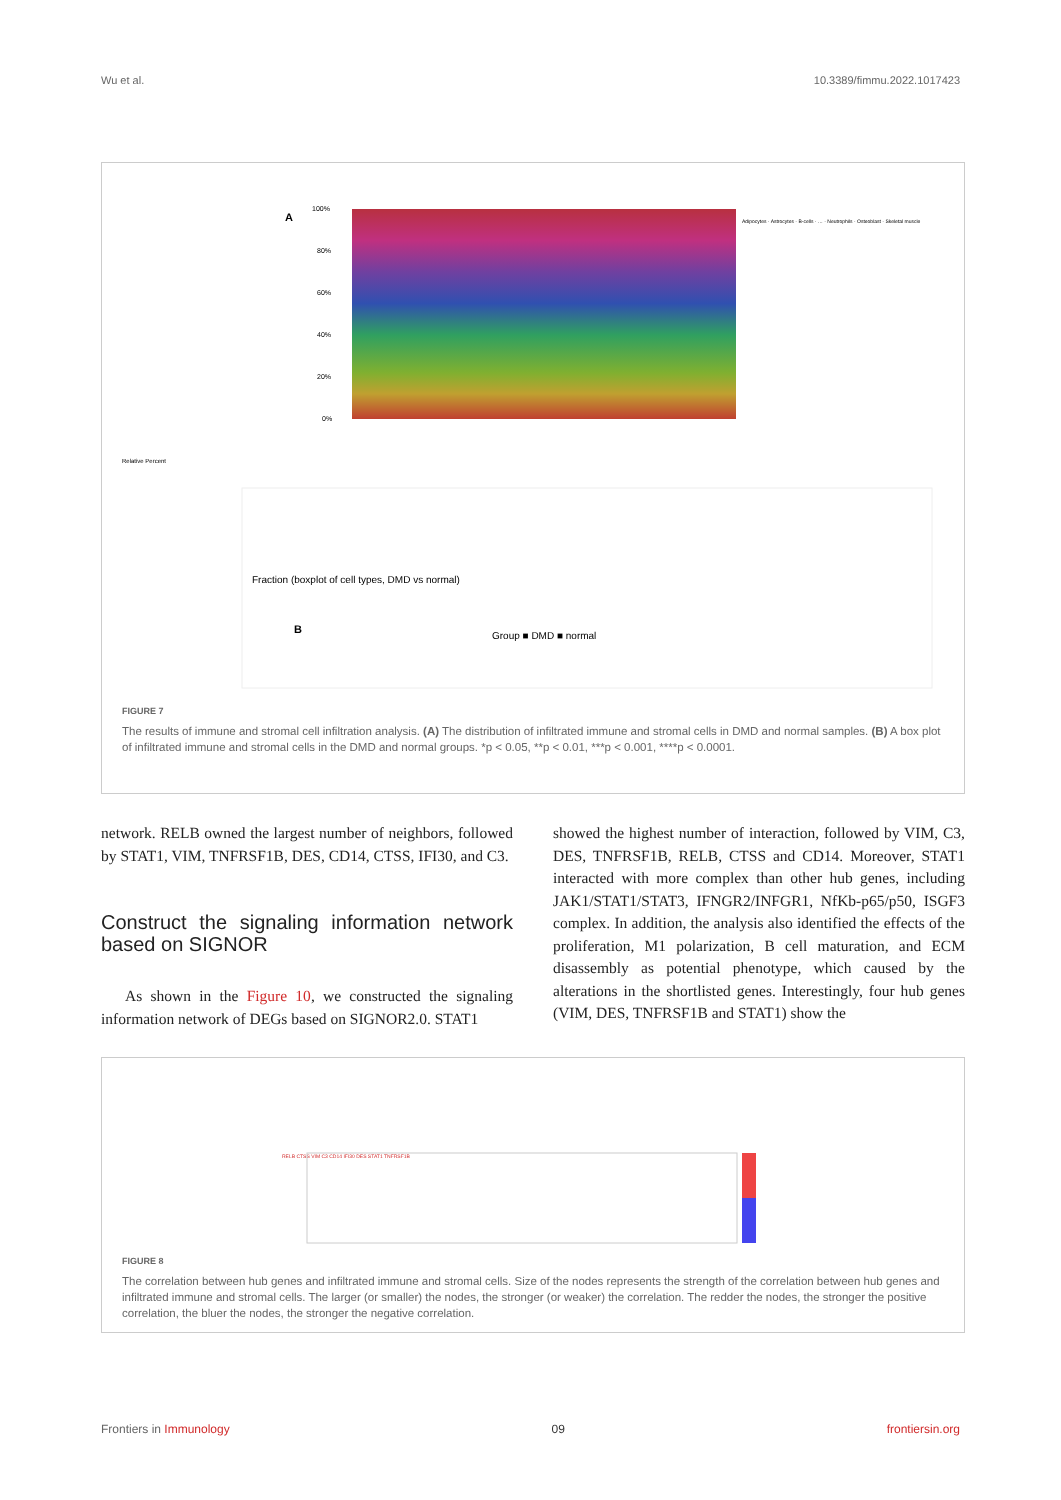Wu et al. 10.3389/fimmu.2022.1017423
A
100%
80%
60%
40%
20%
0%
B
Group ■ DMD ■ normal
Relative Percent
Adipocytes · Astrocytes · B-cells · … · Neutrophils · Osteoblast · Skeletal muscle
Fraction (boxplot of cell types, DMD vs normal)
FIGURE 7
The results of immune and stromal cell infiltration analysis. (A) The distribution of infiltrated immune and stromal cells in DMD and normal samples. (B) A box plot of infiltrated immune and stromal cells in the DMD and normal groups. *p < 0.05, **p < 0.01, ***p < 0.001, ****p < 0.0001.
network. RELB owned the largest number of neighbors, followed by STAT1, VIM, TNFRSF1B, DES, CD14, CTSS, IFI30, and C3.
Construct the signaling information network based on SIGNOR
As shown in the Figure 10, we constructed the signaling information network of DEGs based on SIGNOR2.0. STAT1
showed the highest number of interaction, followed by VIM, C3, DES, TNFRSF1B, RELB, CTSS and CD14. Moreover, STAT1 interacted with more complex than other hub genes, including JAK1/STAT1/STAT3, IFNGR2/INFGR1, NfKb-p65/p50, ISGF3 complex. In addition, the analysis also identified the effects of the proliferation, M1 polarization, B cell maturation, and ECM disassembly as potential phenotype, which caused by the alterations in the shortlisted genes. Interestingly, four hub genes (VIM, DES, TNFRSF1B and STAT1) show the
RELB CTSS VIM C3 CD14 IFI30 DES STAT1 TNFRSF1B
FIGURE 8
The correlation between hub genes and infiltrated immune and stromal cells. Size of the nodes represents the strength of the correlation between hub genes and infiltrated immune and stromal cells. The larger (or smaller) the nodes, the stronger (or weaker) the correlation. The redder the nodes, the stronger the positive correlation, the bluer the nodes, the stronger the negative correlation.
Frontiers in Immunology 09 frontiersin.org